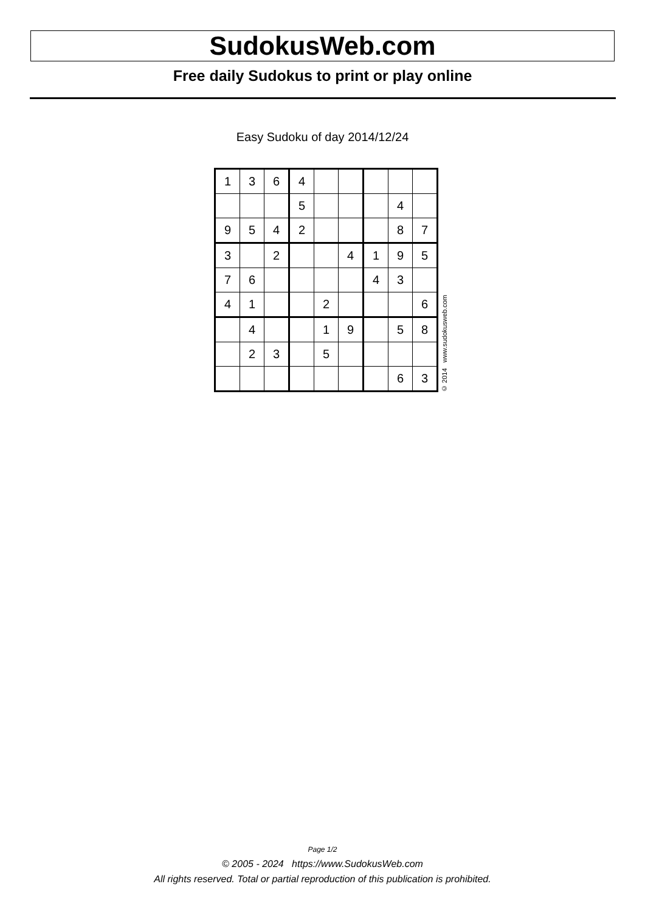SudokusWeb.com
Free daily Sudokus to print or play online
Easy Sudoku of day 2014/12/24
| 1 | 3 | 6 | 4 | | | | | |
| | | | 5 | | | | 4 | |
| 9 | 5 | 4 | 2 | | | | 8 | 7 |
| 3 | | 2 | | | 4 | 1 | 9 | 5 |
| 7 | 6 | | | | | 4 | 3 | |
| 4 | 1 | | | 2 | | | | 6 |
| | 4 | | | 1 | 9 | | 5 | 8 |
| | 2 | 3 | | 5 | | | | |
| | | | | | | | 6 | 3 |
© 2014 www.sudokusweb.com
Page 1/2
© 2005 - 2024 https://www.SudokusWeb.com
All rights reserved. Total or partial reproduction of this publication is prohibited.